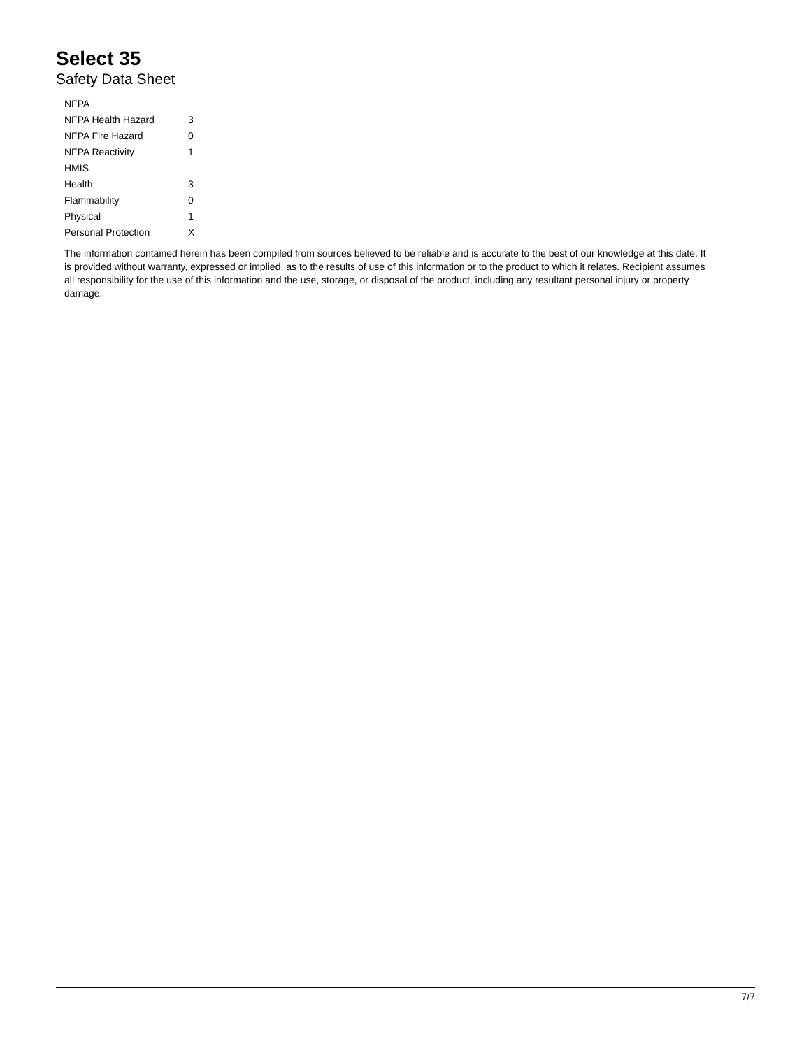Select 35
Safety Data Sheet
| NFPA | |
| NFPA Health Hazard | 3 |
| NFPA Fire Hazard | 0 |
| NFPA Reactivity | 1 |
| HMIS | |
| Health | 3 |
| Flammability | 0 |
| Physical | 1 |
| Personal Protection | X |
The information contained herein has been compiled from sources believed to be reliable and is accurate to the best of our knowledge at this date. It is provided without warranty, expressed or implied, as to the results of use of this information or to the product to which it relates. Recipient assumes all responsibility for the use of this information and the use, storage, or disposal of the product, including any resultant personal injury or property damage.
7/7